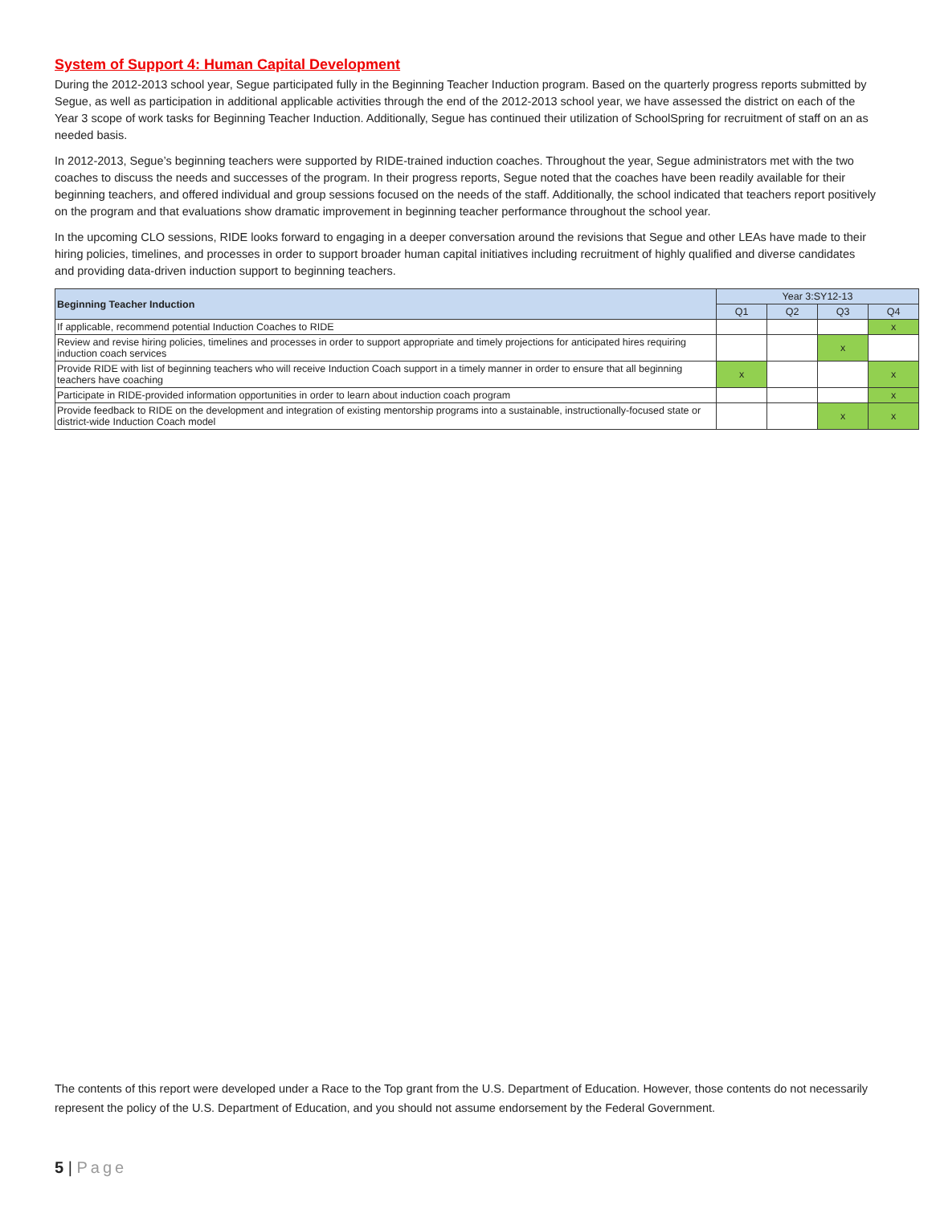System of Support 4: Human Capital Development
During the 2012-2013 school year, Segue participated fully in the Beginning Teacher Induction program. Based on the quarterly progress reports submitted by Segue, as well as participation in additional applicable activities through the end of the 2012-2013 school year, we have assessed the district on each of the Year 3 scope of work tasks for Beginning Teacher Induction. Additionally, Segue has continued their utilization of SchoolSpring for recruitment of staff on an as needed basis.
In 2012-2013, Segue’s beginning teachers were supported by RIDE-trained induction coaches. Throughout the year, Segue administrators met with the two coaches to discuss the needs and successes of the program. In their progress reports, Segue noted that the coaches have been readily available for their beginning teachers, and offered individual and group sessions focused on the needs of the staff. Additionally, the school indicated that teachers report positively on the program and that evaluations show dramatic improvement in beginning teacher performance throughout the school year.
In the upcoming CLO sessions, RIDE looks forward to engaging in a deeper conversation around the revisions that Segue and other LEAs have made to their hiring policies, timelines, and processes in order to support broader human capital initiatives including recruitment of highly qualified and diverse candidates and providing data-driven induction support to beginning teachers.
| Beginning Teacher Induction | Year 3:SY12-13 | | | |
| --- | --- | --- | --- | --- |
| | Q1 | Q2 | Q3 | Q4 |
| If applicable, recommend potential Induction Coaches to RIDE | | | | x |
| Review and revise hiring policies, timelines and processes in order to support appropriate and timely projections for anticipated hires requiring induction coach services | | | x | |
| Provide RIDE with list of beginning teachers who will receive Induction Coach support in a timely manner in order to ensure that all beginning teachers have coaching | x | | | x |
| Participate in RIDE-provided information opportunities in order to learn about induction coach program | | | | x |
| Provide feedback to RIDE on the development and integration of existing mentorship programs into a sustainable, instructionally-focused state or district-wide Induction Coach model | | | x | x |
The contents of this report were developed under a Race to the Top grant from the U.S. Department of Education. However, those contents do not necessarily represent the policy of the U.S. Department of Education, and you should not assume endorsement by the Federal Government.
5 | Page